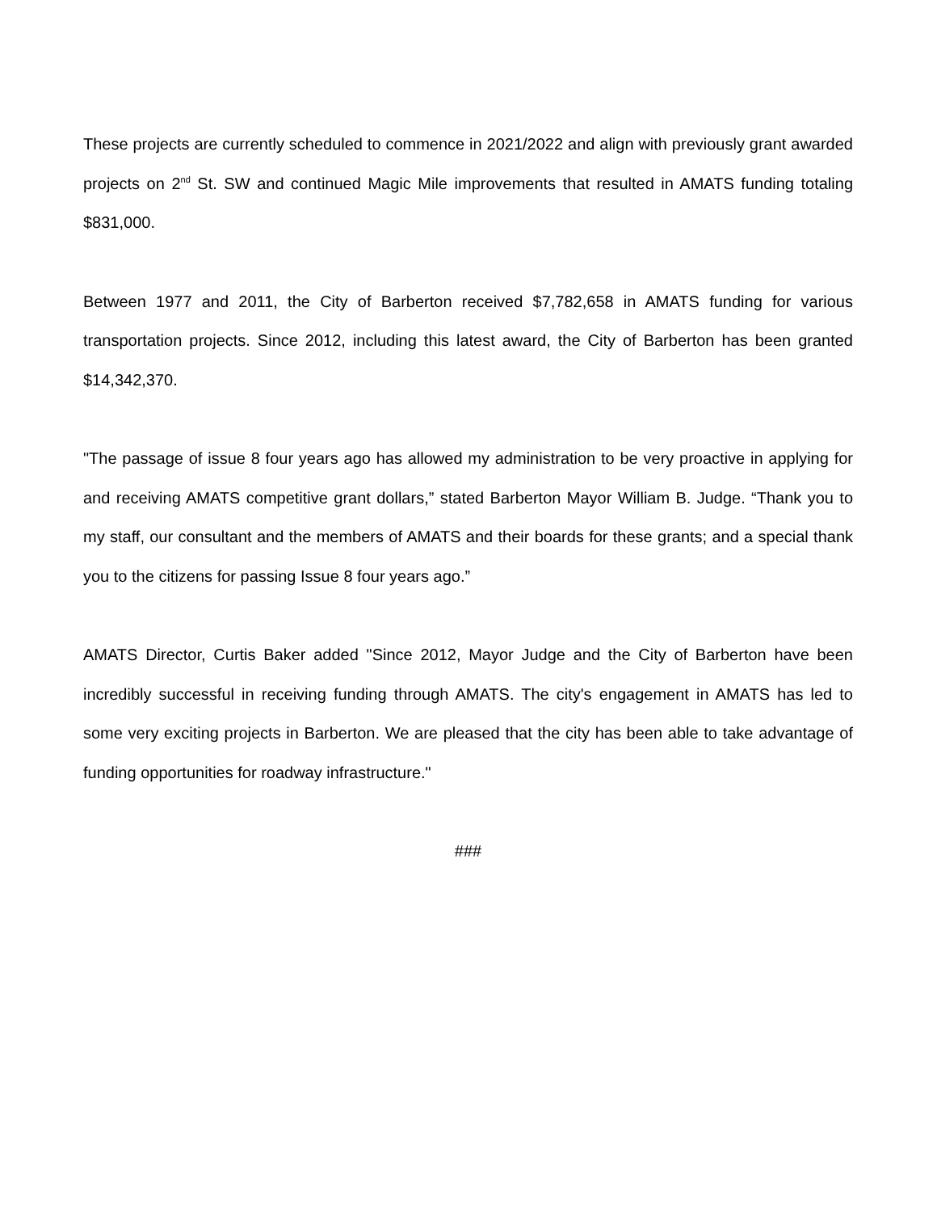These projects are currently scheduled to commence in 2021/2022 and align with previously grant awarded projects on 2<sup>nd</sup> St. SW and continued Magic Mile improvements that resulted in AMATS funding totaling $831,000.
Between 1977 and 2011, the City of Barberton received $7,782,658 in AMATS funding for various transportation projects. Since 2012, including this latest award, the City of Barberton has been granted $14,342,370.
"The passage of issue 8 four years ago has allowed my administration to be very proactive in applying for and receiving AMATS competitive grant dollars,” stated Barberton Mayor William B. Judge. “Thank you to my staff, our consultant and the members of AMATS and their boards for these grants; and a special thank you to the citizens for passing Issue 8 four years ago.”
AMATS Director, Curtis Baker added "Since 2012, Mayor Judge and the City of Barberton have been incredibly successful in receiving funding through AMATS. The city's engagement in AMATS has led to some very exciting projects in Barberton. We are pleased that the city has been able to take advantage of funding opportunities for roadway infrastructure."
###